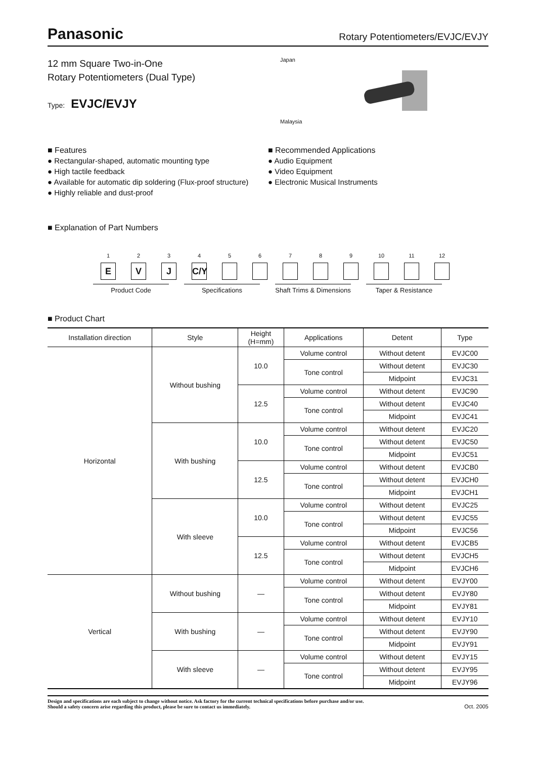Panasonic
Rotary Potentiometers/EVJC/EVJY
12 mm Square Two-in-One
Rotary Potentiometers (Dual Type)
Type: EVJC/EVJY
Japan
Malaysia
■ Features
● Rectangular-shaped, automatic mounting type
● High tactile feedback
● Available for automatic dip soldering (Flux-proof structure)
● Highly reliable and dust-proof
■ Recommended Applications
● Audio Equipment
● Video Equipment
● Electronic Musical Instruments
■ Explanation of Part Numbers
1
E
2
V
3
J
4
C/Y
5 6 7 8 9 10 11 12
Product Code Specifications Shaft Trims & Dimensions
Taper & Resistance
■ Product Chart
| Installation direction | Style | Height (H=mm) | Applications | Detent | Type |
| --- | --- | --- | --- | --- | --- |
| Horizontal | Without bushing | 10.0 | Volume control | Without detent | EVJC00 |
| | | | Tone control | Without detent | EVJC30 |
| | | | | Midpoint | EVJC31 |
| | | 12.5 | Volume control | Without detent | EVJC90 |
| | | | Tone control | Without detent | EVJC40 |
| | | | | Midpoint | EVJC41 |
| | With bushing | 10.0 | Volume control | Without detent | EVJC20 |
| | | | Tone control | Without detent | EVJC50 |
| | | | | Midpoint | EVJC51 |
| | | 12.5 | Volume control | Without detent | EVJCB0 |
| | | | Tone control | Without detent | EVJCH0 |
| | | | | Midpoint | EVJCH1 |
| | With sleeve | 10.0 | Volume control | Without detent | EVJC25 |
| | | | Tone control | Without detent | EVJC55 |
| | | | | Midpoint | EVJC56 |
| | | 12.5 | Volume control | Without detent | EVJCB5 |
| | | | Tone control | Without detent | EVJCH5 |
| | | | | Midpoint | EVJCH6 |
| Vertical | Without bushing | — | Volume control | Without detent | EVJY00 |
| | | | Tone control | Without detent | EVJY80 |
| | | | | Midpoint | EVJY81 |
| | With bushing | — | Volume control | Without detent | EVJY10 |
| | | | Tone control | Without detent | EVJY90 |
| | | | | Midpoint | EVJY91 |
| | With sleeve | — | Volume control | Without detent | EVJY15 |
| | | | Tone control | Without detent | EVJY95 |
| | | | | Midpoint | EVJY96 |
Design and specifications are each subject to change without notice. Ask factory for the current technical specifications before purchase and/or use.
Should a safety concern arise regarding this product, please be sure to contact us immediately.
Oct. 2005